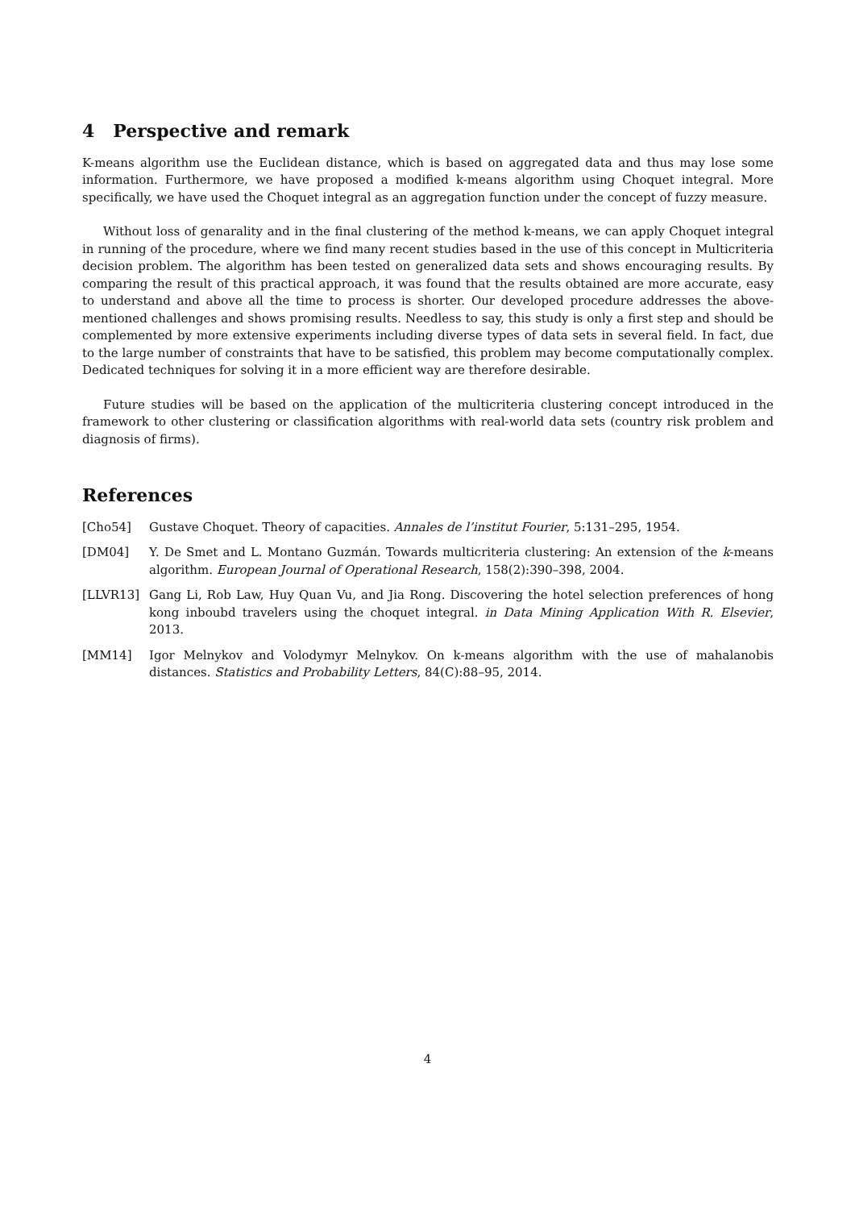4 Perspective and remark
K-means algorithm use the Euclidean distance, which is based on aggregated data and thus may lose some information. Furthermore, we have proposed a modified k-means algorithm using Choquet integral. More specifically, we have used the Choquet integral as an aggregation function under the concept of fuzzy measure.
Without loss of genarality and in the final clustering of the method k-means, we can apply Choquet integral in running of the procedure, where we find many recent studies based in the use of this concept in Multicriteria decision problem. The algorithm has been tested on generalized data sets and shows encouraging results. By comparing the result of this practical approach, it was found that the results obtained are more accurate, easy to understand and above all the time to process is shorter. Our developed procedure addresses the above-mentioned challenges and shows promising results. Needless to say, this study is only a first step and should be complemented by more extensive experiments including diverse types of data sets in several field. In fact, due to the large number of constraints that have to be satisfied, this problem may become computationally complex. Dedicated techniques for solving it in a more efficient way are therefore desirable.
Future studies will be based on the application of the multicriteria clustering concept introduced in the framework to other clustering or classification algorithms with real-world data sets (country risk problem and diagnosis of firms).
References
[Cho54] Gustave Choquet. Theory of capacities. Annales de l’institut Fourier, 5:131–295, 1954.
[DM04] Y. De Smet and L. Montano Guzmán. Towards multicriteria clustering: An extension of the k-means algorithm. European Journal of Operational Research, 158(2):390–398, 2004.
[LLVR13] Gang Li, Rob Law, Huy Quan Vu, and Jia Rong. Discovering the hotel selection preferences of hong kong inboubd travelers using the choquet integral. in Data Mining Application With R. Elsevier, 2013.
[MM14] Igor Melnykov and Volodymyr Melnykov. On k-means algorithm with the use of mahalanobis distances. Statistics and Probability Letters, 84(C):88–95, 2014.
4